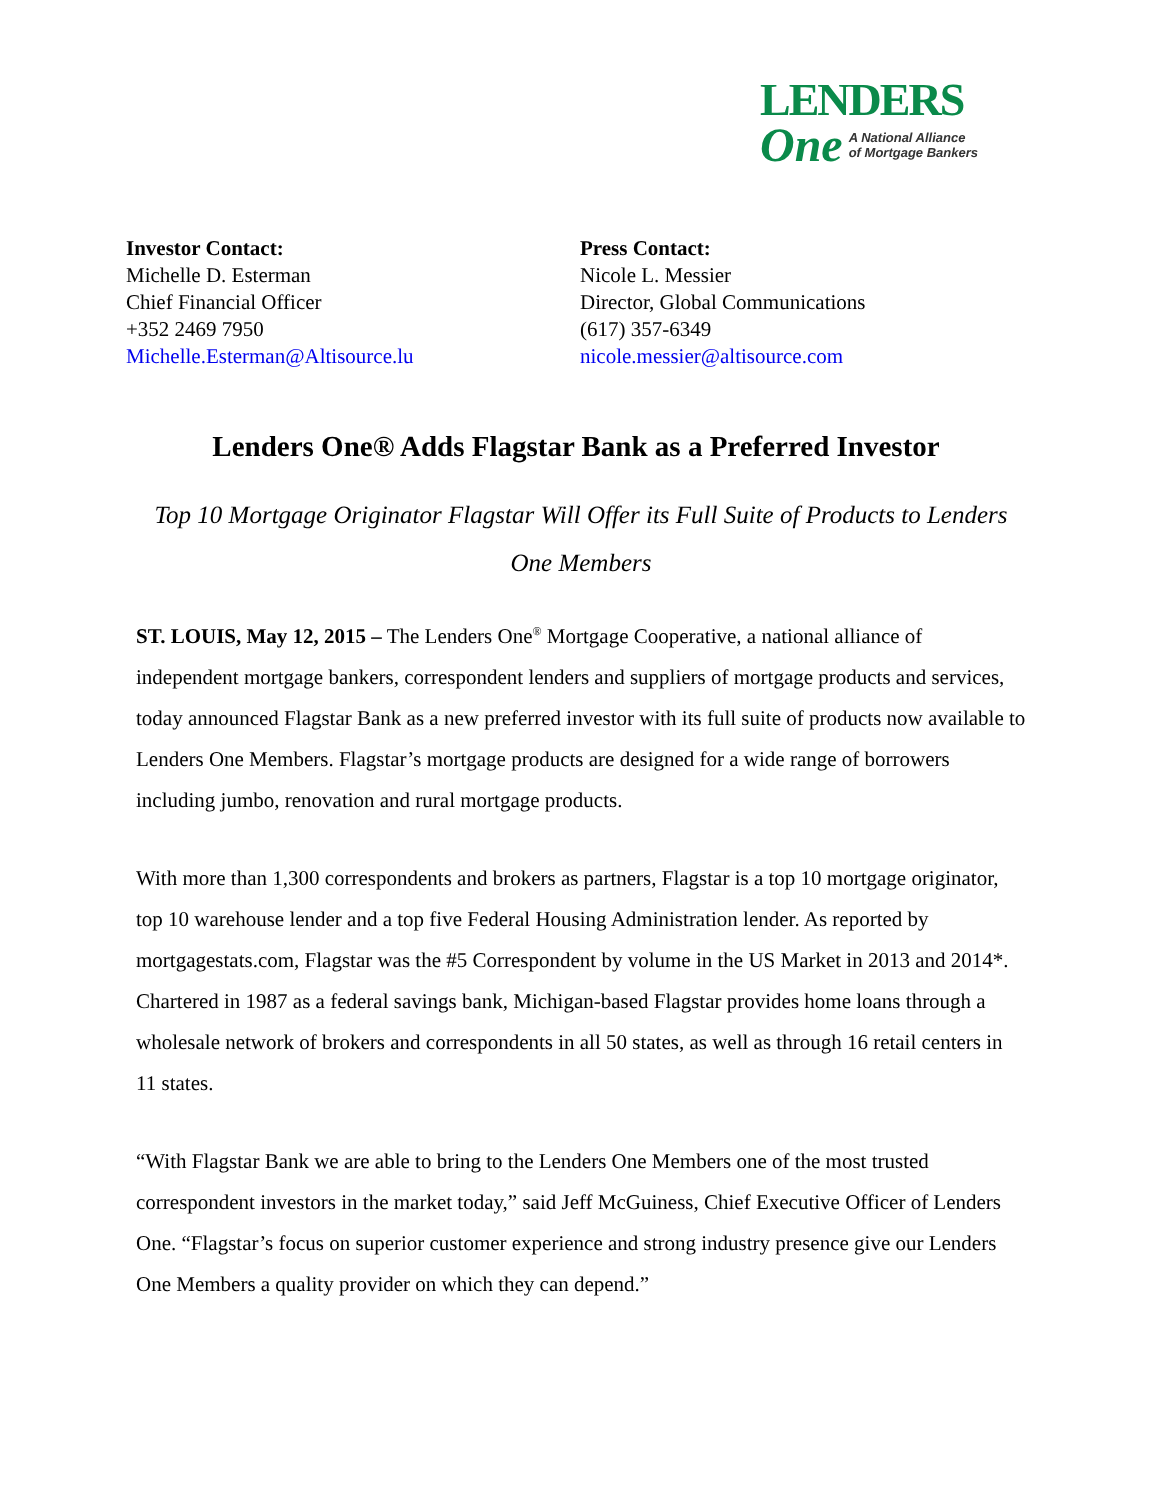LENDERS
One A National Alliance
of Mortgage Bankers
Investor Contact:
Michelle D. Esterman
Chief Financial Officer
+352 2469 7950
Michelle.Esterman@Altisource.lu
Press Contact:
Nicole L. Messier
Director, Global Communications
(617) 357-6349
nicole.messier@altisource.com
Lenders One® Adds Flagstar Bank as a Preferred Investor
Top 10 Mortgage Originator Flagstar Will Offer its Full Suite of Products to Lenders One Members
ST. LOUIS, May 12, 2015 – The Lenders One<sup>®</sup> Mortgage Cooperative, a national alliance of independent mortgage bankers, correspondent lenders and suppliers of mortgage products and services, today announced Flagstar Bank as a new preferred investor with its full suite of products now available to Lenders One Members. Flagstar’s mortgage products are designed for a wide range of borrowers including jumbo, renovation and rural mortgage products.
With more than 1,300 correspondents and brokers as partners, Flagstar is a top 10 mortgage originator, top 10 warehouse lender and a top five Federal Housing Administration lender. As reported by mortgagestats.com, Flagstar was the #5 Correspondent by volume in the US Market in 2013 and 2014*. Chartered in 1987 as a federal savings bank, Michigan-based Flagstar provides home loans through a wholesale network of brokers and correspondents in all 50 states, as well as through 16 retail centers in 11 states.
“With Flagstar Bank we are able to bring to the Lenders One Members one of the most trusted correspondent investors in the market today,” said Jeff McGuiness, Chief Executive Officer of Lenders One. “Flagstar’s focus on superior customer experience and strong industry presence give our Lenders One Members a quality provider on which they can depend.”